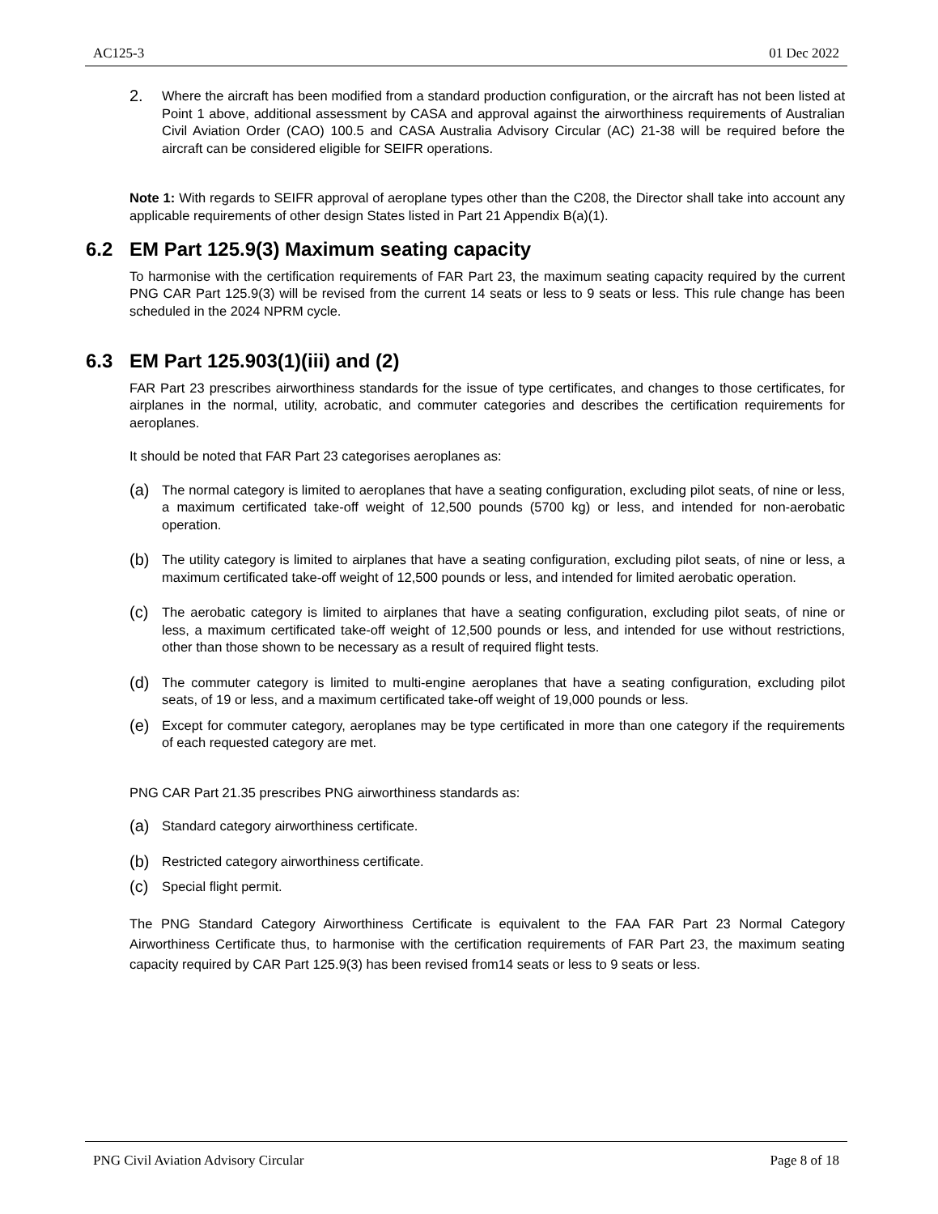AC125-3 01 Dec 2022
2. Where the aircraft has been modified from a standard production configuration, or the aircraft has not been listed at Point 1 above, additional assessment by CASA and approval against the airworthiness requirements of Australian Civil Aviation Order (CAO) 100.5 and CASA Australia Advisory Circular (AC) 21-38 will be required before the aircraft can be considered eligible for SEIFR operations.
Note 1: With regards to SEIFR approval of aeroplane types other than the C208, the Director shall take into account any applicable requirements of other design States listed in Part 21 Appendix B(a)(1).
6.2 EM Part 125.9(3) Maximum seating capacity
To harmonise with the certification requirements of FAR Part 23, the maximum seating capacity required by the current PNG CAR Part 125.9(3) will be revised from the current 14 seats or less to 9 seats or less. This rule change has been scheduled in the 2024 NPRM cycle.
6.3 EM Part 125.903(1)(iii) and (2)
FAR Part 23 prescribes airworthiness standards for the issue of type certificates, and changes to those certificates, for airplanes in the normal, utility, acrobatic, and commuter categories and describes the certification requirements for aeroplanes.
It should be noted that FAR Part 23 categorises aeroplanes as:
(a) The normal category is limited to aeroplanes that have a seating configuration, excluding pilot seats, of nine or less, a maximum certificated take-off weight of 12,500 pounds (5700 kg) or less, and intended for non-aerobatic operation.
(b) The utility category is limited to airplanes that have a seating configuration, excluding pilot seats, of nine or less, a maximum certificated take-off weight of 12,500 pounds or less, and intended for limited aerobatic operation.
(c) The aerobatic category is limited to airplanes that have a seating configuration, excluding pilot seats, of nine or less, a maximum certificated take-off weight of 12,500 pounds or less, and intended for use without restrictions, other than those shown to be necessary as a result of required flight tests.
(d) The commuter category is limited to multi-engine aeroplanes that have a seating configuration, excluding pilot seats, of 19 or less, and a maximum certificated take-off weight of 19,000 pounds or less.
(e) Except for commuter category, aeroplanes may be type certificated in more than one category if the requirements of each requested category are met.
PNG CAR Part 21.35 prescribes PNG airworthiness standards as:
(a) Standard category airworthiness certificate.
(b) Restricted category airworthiness certificate.
(c) Special flight permit.
The PNG Standard Category Airworthiness Certificate is equivalent to the FAA FAR Part 23 Normal Category Airworthiness Certificate thus, to harmonise with the certification requirements of FAR Part 23, the maximum seating capacity required by CAR Part 125.9(3) has been revised from14 seats or less to 9 seats or less.
PNG Civil Aviation Advisory Circular Page 8 of 18